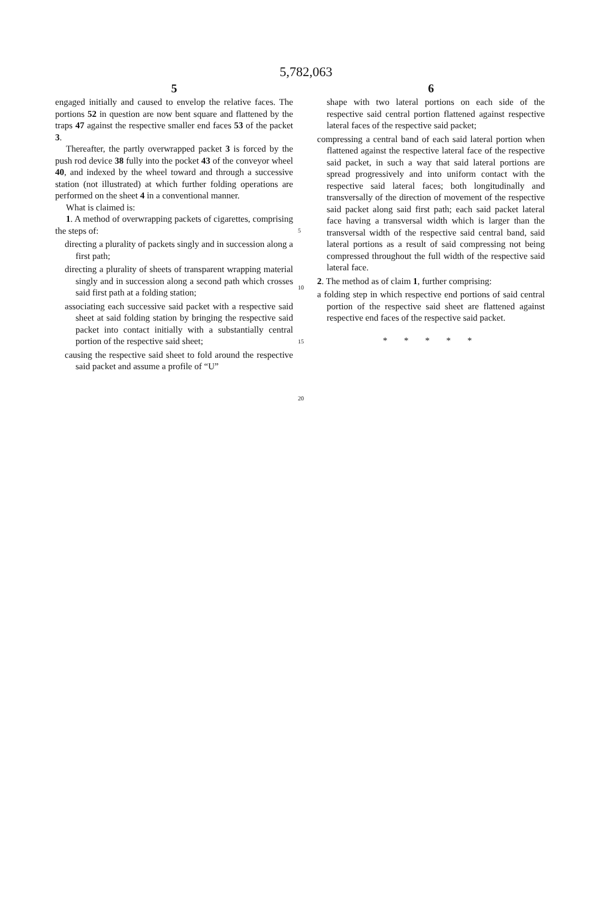5,782,063
5
engaged initially and caused to envelop the relative faces. The portions 52 in question are now bent square and flattened by the traps 47 against the respective smaller end faces 53 of the packet 3.
Thereafter, the partly overwrapped packet 3 is forced by the push rod device 38 fully into the pocket 43 of the conveyor wheel 40, and indexed by the wheel toward and through a successive station (not illustrated) at which further folding operations are performed on the sheet 4 in a conventional manner.
What is claimed is:
1. A method of overwrapping packets of cigarettes, comprising the steps of:
directing a plurality of packets singly and in succession along a first path;
directing a plurality of sheets of transparent wrapping material singly and in succession along a second path which crosses said first path at a folding station;
associating each successive said packet with a respective said sheet at said folding station by bringing the respective said packet into contact initially with a substantially central portion of the respective said sheet;
causing the respective said sheet to fold around the respective said packet and assume a profile of “U”
5
10
15
20
6
shape with two lateral portions on each side of the respective said central portion flattened against respective lateral faces of the respective said packet;
compressing a central band of each said lateral portion when flattened against the respective lateral face of the respective said packet, in such a way that said lateral portions are spread progressively and into uniform contact with the respective said lateral faces; both longitudinally and transversally of the direction of movement of the respective said packet along said first path; each said packet lateral face having a transversal width which is larger than the transversal width of the respective said central band, said lateral portions as a result of said compressing not being compressed throughout the full width of the respective said lateral face.
2. The method as of claim 1, further comprising:
a folding step in which respective end portions of said central portion of the respective said sheet are flattened against respective end faces of the respective said packet.
* * * * *